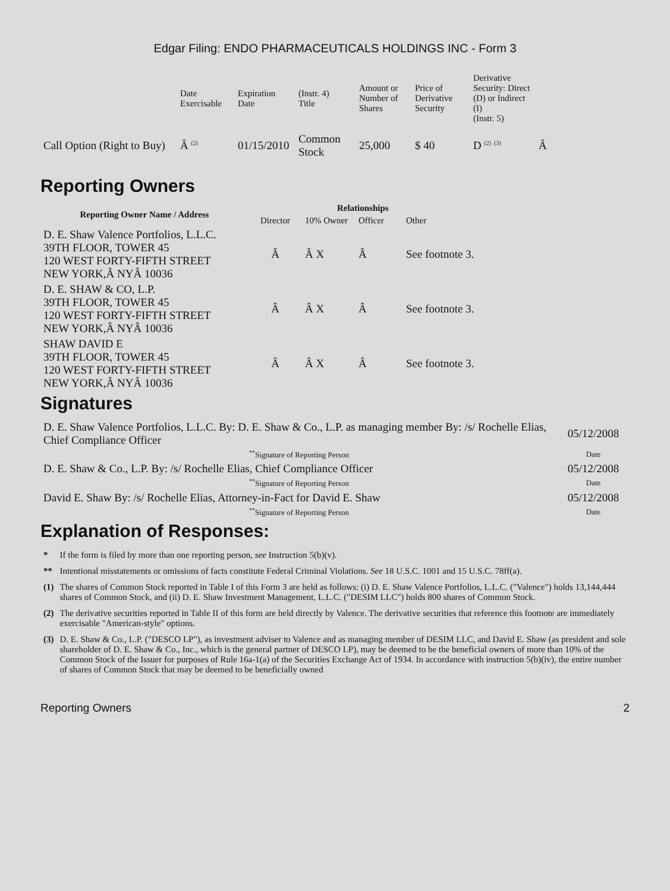Edgar Filing: ENDO PHARMACEUTICALS HOLDINGS INC - Form 3
| | Date Exercisable | Expiration Date | (Instr. 4) Title | Amount or Number of Shares | Price of Derivative Security | Derivative Security: Direct (D) or Indirect (I) (Instr. 5) | |
| Call Option (Right to Buy) | Â <sup>(2)</sup> | 01/15/2010 | Common Stock | 25,000 | $ 40 | D <sup>(2)</sup> <sup>(3)</sup> | Â |
Reporting Owners
| Reporting Owner Name / Address | Relationships | | | |
| --- | --- | --- | --- | --- |
| | Director | 10% Owner | Officer | Other |
| D. E. Shaw Valence Portfolios, L.L.C. 39TH FLOOR, TOWER 45 120 WEST FORTY-FIFTH STREET NEW YORK,Â NYÂ 10036 | Â | Â X | Â | See footnote 3. |
| D. E. SHAW & CO, L.P. 39TH FLOOR, TOWER 45 120 WEST FORTY-FIFTH STREET NEW YORK,Â NYÂ 10036 | Â | Â X | Â | See footnote 3. |
| SHAW DAVID E 39TH FLOOR, TOWER 45 120 WEST FORTY-FIFTH STREET NEW YORK,Â NYÂ 10036 | Â | Â X | Â | See footnote 3. |
Signatures
| D. E. Shaw Valence Portfolios, L.L.C. By: D. E. Shaw & Co., L.P. as managing member By: /s/ Rochelle Elias, Chief Compliance Officer | 05/12/2008 |
| <sup>**</sup> Signature of Reporting Person | Date |
| D. E. Shaw & Co., L.P. By: /s/ Rochelle Elias, Chief Compliance Officer | 05/12/2008 |
| <sup>**</sup> Signature of Reporting Person | Date |
| David E. Shaw By: /s/ Rochelle Elias, Attorney-in-Fact for David E. Shaw | 05/12/2008 |
| <sup>**</sup> Signature of Reporting Person | Date |
Explanation of Responses:
| * | If the form is filed by more than one reporting person, see Instruction 5(b)(v). |
| ** | Intentional misstatements or omissions of facts constitute Federal Criminal Violations. See 18 U.S.C. 1001 and 15 U.S.C. 78ff(a). |
| (1) | The shares of Common Stock reported in Table I of this Form 3 are held as follows: (i) D. E. Shaw Valence Portfolios, L.L.C. ("Valence") holds 13,144,444 shares of Common Stock, and (ii) D. E. Shaw Investment Management, L.L.C. ("DESIM LLC") holds 800 shares of Common Stock. |
| (2) | The derivative securities reported in Table II of this form are held directly by Valence. The derivative securities that reference this footnote are immediately exercisable "American-style" options. |
| (3) | D. E. Shaw & Co., L.P. ("DESCO LP"), as investment adviser to Valence and as managing member of DESIM LLC, and David E. Shaw (as president and sole shareholder of D. E. Shaw & Co., Inc., which is the general partner of DESCO LP), may be deemed to be the beneficial owners of more than 10% of the Common Stock of the Issuer for purposes of Rule 16a-1(a) of the Securities Exchange Act of 1934. In accordance with instruction 5(b)(iv), the entire number of shares of Common Stock that may be deemed to be beneficially owned |
Reporting Owners 2